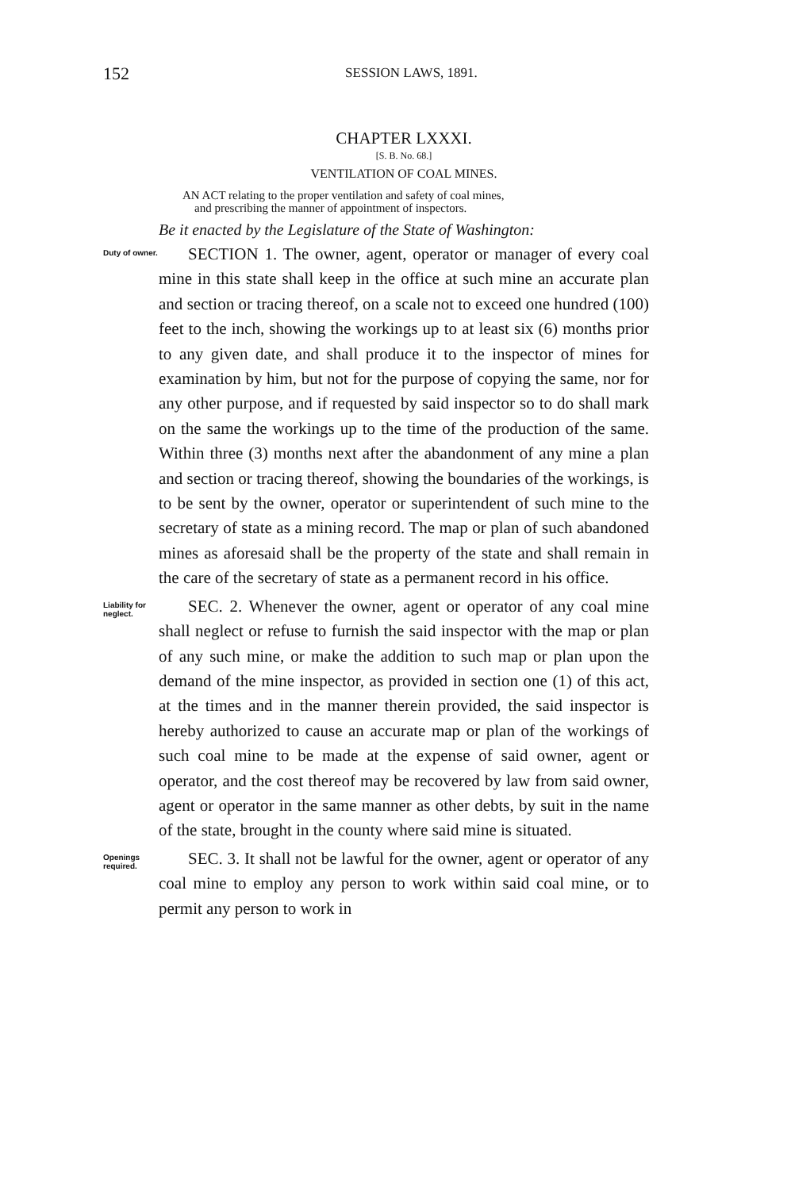152
SESSION LAWS, 1891.
CHAPTER LXXXI.
[S. B. No. 68.]
VENTILATION OF COAL MINES.
AN ACT relating to the proper ventilation and safety of coal mines,
and prescribing the manner of appointment of inspectors.
Be it enacted by the Legislature of the State of Washington:
Duty of owner.
SECTION 1. The owner, agent, operator or manager of every coal mine in this state shall keep in the office at such mine an accurate plan and section or tracing thereof, on a scale not to exceed one hundred (100) feet to the inch, showing the workings up to at least six (6) months prior to any given date, and shall produce it to the inspector of mines for examination by him, but not for the purpose of copying the same, nor for any other purpose, and if requested by said inspector so to do shall mark on the same the workings up to the time of the production of the same. Within three (3) months next after the abandonment of any mine a plan and section or tracing thereof, showing the boundaries of the workings, is to be sent by the owner, operator or superintendent of such mine to the secretary of state as a mining record. The map or plan of such abandoned mines as aforesaid shall be the property of the state and shall remain in the care of the secretary of state as a permanent record in his office.
Liability for neglect.
SEC. 2. Whenever the owner, agent or operator of any coal mine shall neglect or refuse to furnish the said inspector with the map or plan of any such mine, or make the addition to such map or plan upon the demand of the mine inspector, as provided in section one (1) of this act, at the times and in the manner therein provided, the said inspector is hereby authorized to cause an accurate map or plan of the workings of such coal mine to be made at the expense of said owner, agent or operator, and the cost thereof may be recovered by law from said owner, agent or operator in the same manner as other debts, by suit in the name of the state, brought in the county where said mine is situated.
Openings required.
SEC. 3. It shall not be lawful for the owner, agent or operator of any coal mine to employ any person to work within said coal mine, or to permit any person to work in